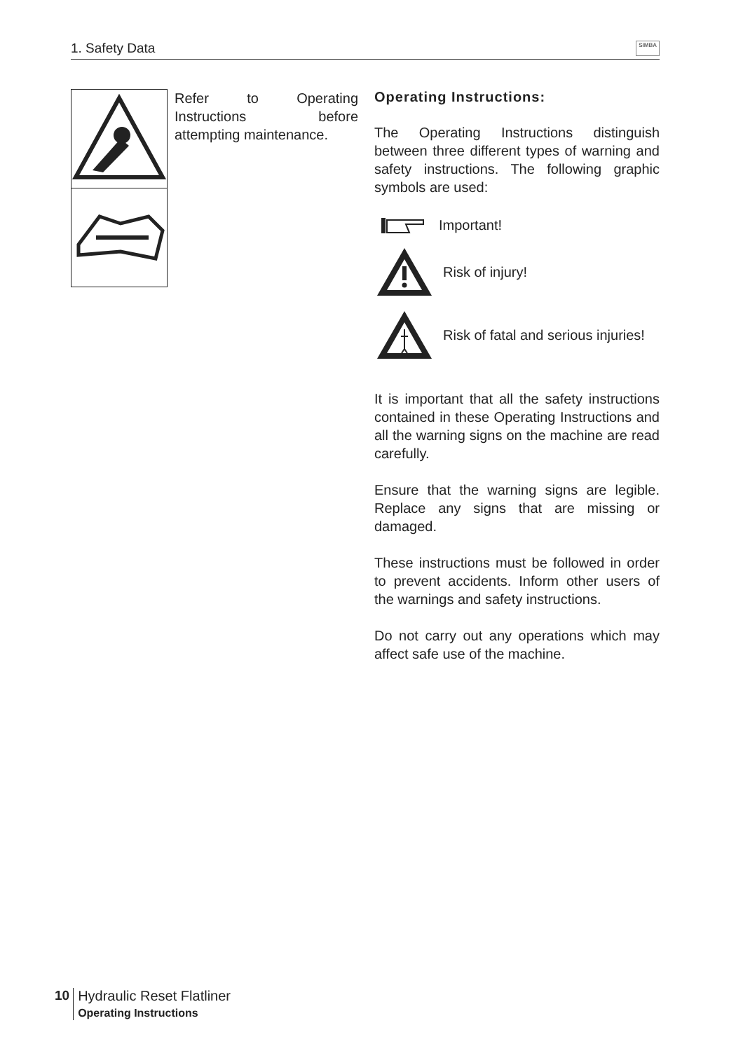1. Safety Data SIMBA
Refer to Operating Instructions before attempting maintenance.
Operating Instructions:
The Operating Instructions distinguish between three different types of warning and safety instructions. The following graphic symbols are used:
Important!
Risk of injury!
Risk of fatal and serious injuries!
It is important that all the safety instructions contained in these Operating Instructions and all the warning signs on the machine are read carefully.
Ensure that the warning signs are legible. Replace any signs that are missing or damaged.
These instructions must be followed in order to prevent accidents. Inform other users of the warnings and safety instructions.
Do not carry out any operations which may affect safe use of the machine.
10
Hydraulic Reset Flatliner
Operating Instructions